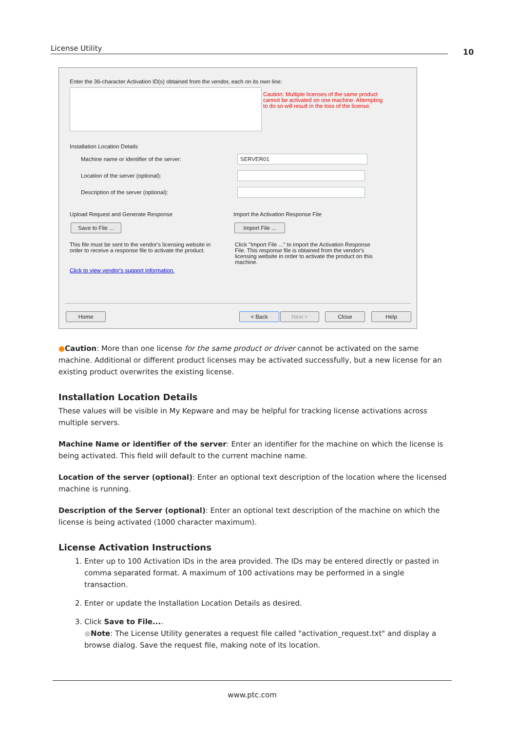License Utility 10
Enter the 36-character Activation ID(s) obtained from the vendor, each on its own line:
Caution: Multiple licenses of the same product cannot be activated on one machine. Attempting to do so will result in the loss of the license.
Installation Location Details
Machine name or identifier of the server:
SERVER01
Location of the server (optional):
Description of the server (optional):
Upload Request and Generate Response
Save to File ...
This file must be sent to the vendor's licensing website in order to receive a response file to activate the product.
Click to view vendor's support information.
Import the Activation Response File
Import File ...
Click "Import File ..." to import the Activation Response File. This response file is obtained from the vendor's licensing website in order to activate the product on this machine.
Home < Back Next > Close Help
●Caution: More than one license for the same product or driver cannot be activated on the same machine. Additional or different product licenses may be activated successfully, but a new license for an existing product overwrites the existing license.
Installation Location Details
These values will be visible in My Kepware and may be helpful for tracking license activations across multiple servers.
Machine Name or identifier of the server: Enter an identifier for the machine on which the license is being activated. This field will default to the current machine name.
Location of the server (optional): Enter an optional text description of the location where the licensed machine is running.
Description of the Server (optional): Enter an optional text description of the machine on which the license is being activated (1000 character maximum).
License Activation Instructions
1. Enter up to 100 Activation IDs in the area provided. The IDs may be entered directly or pasted in comma separated format. A maximum of 100 activations may be performed in a single transaction.
2. Enter or update the Installation Location Details as desired.
3. Click Save to File....
●Note: The License Utility generates a request file called "activation_request.txt" and display a browse dialog. Save the request file, making note of its location.
www.ptc.com